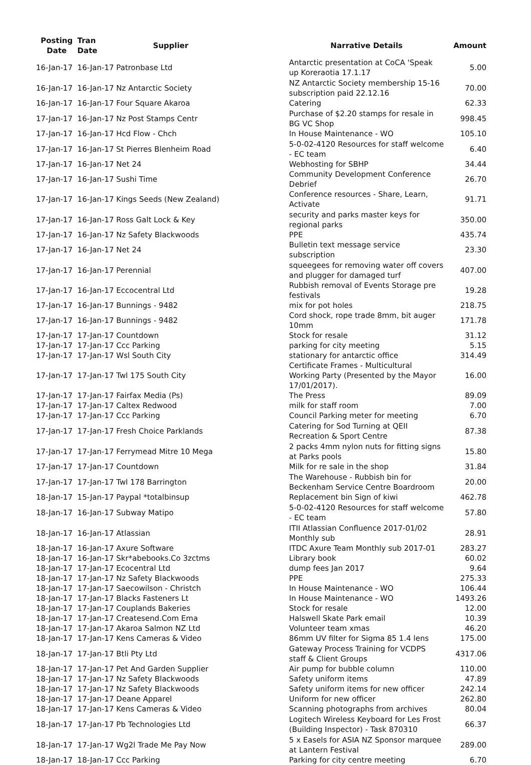| Posting Date | Tran Date | Supplier | Narrative Details | Amount |
| --- | --- | --- | --- | --- |
| 16-Jan-17 | 16-Jan-17 Patronbase Ltd | | Antarctic presentation at CoCA 'Speak up Koreraotia 17.1.17 | 5.00 |
| 16-Jan-17 | 16-Jan-17 Nz Antarctic Society | | NZ Antarctic Society membership 15-16 subscription paid 22.12.16 | 70.00 |
| 16-Jan-17 | 16-Jan-17 Four Square Akaroa | | Catering | 62.33 |
| 17-Jan-17 | 16-Jan-17 Nz Post Stamps Centr | | Purchase of $2.20 stamps for resale in BG VC Shop | 998.45 |
| 17-Jan-17 | 16-Jan-17 Hcd Flow - Chch | | In House Maintenance - WO | 105.10 |
| 17-Jan-17 | 16-Jan-17 St Pierres Blenheim Road | | 5-0-02-4120 Resources for staff welcome - EC team | 6.40 |
| 17-Jan-17 | 16-Jan-17 Net 24 | | Webhosting for SBHP | 34.44 |
| 17-Jan-17 | 16-Jan-17 Sushi Time | | Community Development Conference Debrief | 26.70 |
| 17-Jan-17 | 16-Jan-17 Kings Seeds (New Zealand) | | Conference resources - Share, Learn, Activate | 91.71 |
| 17-Jan-17 | 16-Jan-17 Ross Galt Lock & Key | | security and parks master keys for regional parks | 350.00 |
| 17-Jan-17 | 16-Jan-17 Nz Safety Blackwoods | | PPE | 435.74 |
| 17-Jan-17 | 16-Jan-17 Net 24 | | Bulletin text message service subscription | 23.30 |
| 17-Jan-17 | 16-Jan-17 Perennial | | squeegees for removing water off covers and plugger for damaged turf | 407.00 |
| 17-Jan-17 | 16-Jan-17 Eccocentral Ltd | | Rubbish removal of Events Storage pre festivals | 19.28 |
| 17-Jan-17 | 16-Jan-17 Bunnings - 9482 | | mix for pot holes | 218.75 |
| 17-Jan-17 | 16-Jan-17 Bunnings - 9482 | | Cord shock, rope trade 8mm, bit auger 10mm | 171.78 |
| 17-Jan-17 | 17-Jan-17 Countdown | | Stock for resale | 31.12 |
| 17-Jan-17 | 17-Jan-17 Ccc Parking | | parking for city meeting | 5.15 |
| 17-Jan-17 | 17-Jan-17 Wsl South City | | stationary for antarctic office | 314.49 |
| 17-Jan-17 | 17-Jan-17 Twl 175 South City | | Certificate Frames - Multicultural Working Party (Presented by the Mayor 17/01/2017). | 16.00 |
| 17-Jan-17 | 17-Jan-17 Fairfax Media (Ps) | | The Press | 89.09 |
| 17-Jan-17 | 17-Jan-17 Caltex Redwood | | milk for staff room | 7.00 |
| 17-Jan-17 | 17-Jan-17 Ccc Parking | | Council Parking meter for meeting | 6.70 |
| 17-Jan-17 | 17-Jan-17 Fresh Choice Parklands | | Catering for Sod Turning at QEII Recreation & Sport Centre | 87.38 |
| 17-Jan-17 | 17-Jan-17 Ferrymead Mitre 10 Mega | | 2 packs 4mm nylon nuts for fitting signs at Parks pools | 15.80 |
| 17-Jan-17 | 17-Jan-17 Countdown | | Milk for re sale in the shop | 31.84 |
| 17-Jan-17 | 17-Jan-17 Twl 178 Barrington | | The Warehouse - Rubbish bin for Beckenham Service Centre Boardroom | 20.00 |
| 18-Jan-17 | 15-Jan-17 Paypal *totalbinsup | | Replacement bin Sign of kiwi | 462.78 |
| 18-Jan-17 | 16-Jan-17 Subway Matipo | | 5-0-02-4120 Resources for staff welcome - EC team | 57.80 |
| 18-Jan-17 | 16-Jan-17 Atlassian | | ITII Atlassian Confluence 2017-01/02 Monthly sub | 28.91 |
| 18-Jan-17 | 16-Jan-17 Axure Software | | ITDC Axure Team Monthly sub 2017-01 | 283.27 |
| 18-Jan-17 | 16-Jan-17 Skr*abebooks.Co 3zctms | | Library book | 60.02 |
| 18-Jan-17 | 17-Jan-17 Ecocentral Ltd | | dump fees Jan 2017 | 9.64 |
| 18-Jan-17 | 17-Jan-17 Nz Safety Blackwoods | | PPE | 275.33 |
| 18-Jan-17 | 17-Jan-17 Saecowilson - Christch | | In House Maintenance - WO | 106.44 |
| 18-Jan-17 | 17-Jan-17 Blacks Fasteners Lt | | In House Maintenance - WO | 1493.26 |
| 18-Jan-17 | 17-Jan-17 Couplands Bakeries | | Stock for resale | 12.00 |
| 18-Jan-17 | 17-Jan-17 Createsend.Com Ema | | Halswell Skate Park email | 10.39 |
| 18-Jan-17 | 17-Jan-17 Akaroa Salmon NZ Ltd | | Volunteer team xmas | 46.20 |
| 18-Jan-17 | 17-Jan-17 Kens Cameras & Video | | 86mm UV filter for Sigma 85 1.4 lens | 175.00 |
| 18-Jan-17 | 17-Jan-17 Btli Pty Ltd | | Gateway Process Training for VCDPS staff & Client Groups | 4317.06 |
| 18-Jan-17 | 17-Jan-17 Pet And Garden Supplier | | Air pump for bubble column | 110.00 |
| 18-Jan-17 | 17-Jan-17 Nz Safety Blackwoods | | Safety uniform items | 47.89 |
| 18-Jan-17 | 17-Jan-17 Nz Safety Blackwoods | | Safety uniform items for new officer | 242.14 |
| 18-Jan-17 | 17-Jan-17 Deane Apparel | | Uniform for new officer | 262.80 |
| 18-Jan-17 | 17-Jan-17 Kens Cameras & Video | | Scanning photographs from archives | 80.04 |
| 18-Jan-17 | 17-Jan-17 Pb Technologies Ltd | | Logitech Wireless Keyboard for Les Frost (Building Inspector) - Task 870310 | 66.37 |
| 18-Jan-17 | 17-Jan-17 Wg2l Trade Me Pay Now | | 5 x Easels for ASIA NZ Sponsor marquee at Lantern Festival | 289.00 |
| 18-Jan-17 | 18-Jan-17 Ccc Parking | | Parking for city centre meeting | 6.70 |